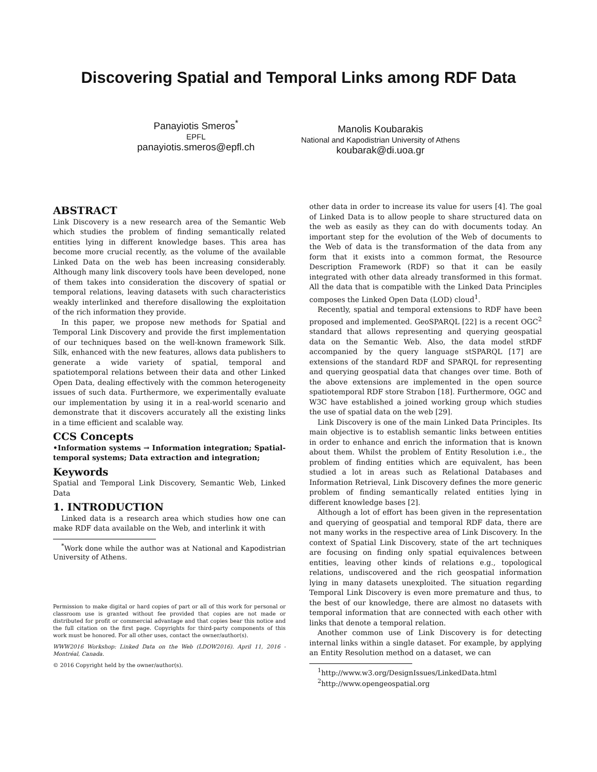Discovering Spatial and Temporal Links among RDF Data
Panayiotis Smeros<sup>*</sup>
EPFL
panayiotis.smeros@epfl.ch
Manolis Koubarakis
National and Kapodistrian University of Athens
koubarak@di.uoa.gr
ABSTRACT
Link Discovery is a new research area of the Semantic Web which studies the problem of finding semantically related entities lying in different knowledge bases. This area has become more crucial recently, as the volume of the available Linked Data on the web has been increasing considerably. Although many link discovery tools have been developed, none of them takes into consideration the discovery of spatial or temporal relations, leaving datasets with such characteristics weakly interlinked and therefore disallowing the exploitation of the rich information they provide.
In this paper, we propose new methods for Spatial and Temporal Link Discovery and provide the first implementation of our techniques based on the well-known framework Silk. Silk, enhanced with the new features, allows data publishers to generate a wide variety of spatial, temporal and spatiotemporal relations between their data and other Linked Open Data, dealing effectively with the common heterogeneity issues of such data. Furthermore, we experimentally evaluate our implementation by using it in a real-world scenario and demonstrate that it discovers accurately all the existing links in a time efficient and scalable way.
CCS Concepts
•Information systems → Information integration; Spatial-temporal systems; Data extraction and integration;
Keywords
Spatial and Temporal Link Discovery, Semantic Web, Linked Data
1. INTRODUCTION
Linked data is a research area which studies how one can make RDF data available on the Web, and interlink it with
<sup>*</sup> Work done while the author was at National and Kapodistrian University of Athens.
Permission to make digital or hard copies of part or all of this work for personal or classroom use is granted without fee provided that copies are not made or distributed for profit or commercial advantage and that copies bear this notice and the full citation on the first page. Copyrights for third-party components of this work must be honored. For all other uses, contact the owner/author(s).
WWW2016 Workshop: Linked Data on the Web (LDOW2016). April 11, 2016 - Montréal, Canada.
© 2016 Copyright held by the owner/author(s).
other data in order to increase its value for users [4]. The goal of Linked Data is to allow people to share structured data on the web as easily as they can do with documents today. An important step for the evolution of the Web of documents to the Web of data is the transformation of the data from any form that it exists into a common format, the Resource Description Framework (RDF) so that it can be easily integrated with other data already transformed in this format. All the data that is compatible with the Linked Data Principles composes the Linked Open Data (LOD) cloud<sup>1</sup>.
Recently, spatial and temporal extensions to RDF have been proposed and implemented. GeoSPARQL [22] is a recent OGC<sup>2</sup> standard that allows representing and querying geospatial data on the Semantic Web. Also, the data model stRDF accompanied by the query language stSPARQL [17] are extensions of the standard RDF and SPARQL for representing and querying geospatial data that changes over time. Both of the above extensions are implemented in the open source spatiotemporal RDF store Strabon [18]. Furthermore, OGC and W3C have established a joined working group which studies the use of spatial data on the web [29].
Link Discovery is one of the main Linked Data Principles. Its main objective is to establish semantic links between entities in order to enhance and enrich the information that is known about them. Whilst the problem of Entity Resolution i.e., the problem of finding entities which are equivalent, has been studied a lot in areas such as Relational Databases and Information Retrieval, Link Discovery defines the more generic problem of finding semantically related entities lying in different knowledge bases [2].
Although a lot of effort has been given in the representation and querying of geospatial and temporal RDF data, there are not many works in the respective area of Link Discovery. In the context of Spatial Link Discovery, state of the art techniques are focusing on finding only spatial equivalences between entities, leaving other kinds of relations e.g., topological relations, undiscovered and the rich geospatial information lying in many datasets unexploited. The situation regarding Temporal Link Discovery is even more premature and thus, to the best of our knowledge, there are almost no datasets with temporal information that are connected with each other with links that denote a temporal relation.
Another common use of Link Discovery is for detecting internal links within a single dataset. For example, by applying an Entity Resolution method on a dataset, we can
<sup>1</sup> http://www.w3.org/DesignIssues/LinkedData.html
<sup>2</sup> http://www.opengeospatial.org